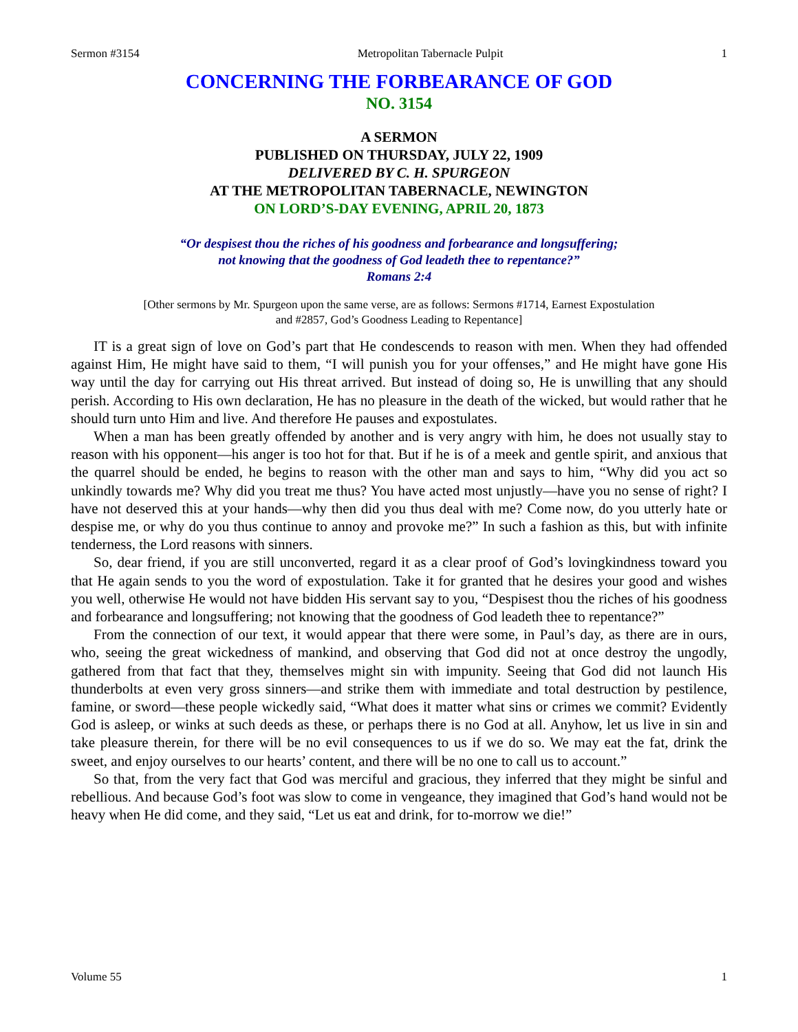Sermon #3154 Metropolitan Tabernacle Pulpit 1
CONCERNING THE FORBEARANCE OF GOD
NO. 3154
A SERMON
PUBLISHED ON THURSDAY, JULY 22, 1909
DELIVERED BY C. H. SPURGEON
AT THE METROPOLITAN TABERNACLE, NEWINGTON
ON LORD’S-DAY EVENING, APRIL 20, 1873
“Or despisest thou the riches of his goodness and forbearance and longsuffering;
not knowing that the goodness of God leadeth thee to repentance?”
Romans 2:4
[Other sermons by Mr. Spurgeon upon the same verse, are as follows: Sermons #1714, Earnest Expostulation
and #2857, God’s Goodness Leading to Repentance]
IT is a great sign of love on God’s part that He condescends to reason with men. When they had offended against Him, He might have said to them, “I will punish you for your offenses,” and He might have gone His way until the day for carrying out His threat arrived. But instead of doing so, He is unwilling that any should perish. According to His own declaration, He has no pleasure in the death of the wicked, but would rather that he should turn unto Him and live. And therefore He pauses and expostulates.
When a man has been greatly offended by another and is very angry with him, he does not usually stay to reason with his opponent—his anger is too hot for that. But if he is of a meek and gentle spirit, and anxious that the quarrel should be ended, he begins to reason with the other man and says to him, “Why did you act so unkindly towards me? Why did you treat me thus? You have acted most unjustly—have you no sense of right? I have not deserved this at your hands—why then did you thus deal with me? Come now, do you utterly hate or despise me, or why do you thus continue to annoy and provoke me?” In such a fashion as this, but with infinite tenderness, the Lord reasons with sinners.
So, dear friend, if you are still unconverted, regard it as a clear proof of God’s lovingkindness toward you that He again sends to you the word of expostulation. Take it for granted that he desires your good and wishes you well, otherwise He would not have bidden His servant say to you, “Despisest thou the riches of his goodness and forbearance and longsuffering; not knowing that the goodness of God leadeth thee to repentance?”
From the connection of our text, it would appear that there were some, in Paul’s day, as there are in ours, who, seeing the great wickedness of mankind, and observing that God did not at once destroy the ungodly, gathered from that fact that they, themselves might sin with impunity. Seeing that God did not launch His thunderbolts at even very gross sinners—and strike them with immediate and total destruction by pestilence, famine, or sword—these people wickedly said, “What does it matter what sins or crimes we commit? Evidently God is asleep, or winks at such deeds as these, or perhaps there is no God at all. Anyhow, let us live in sin and take pleasure therein, for there will be no evil consequences to us if we do so. We may eat the fat, drink the sweet, and enjoy ourselves to our hearts’ content, and there will be no one to call us to account.”
So that, from the very fact that God was merciful and gracious, they inferred that they might be sinful and rebellious. And because God’s foot was slow to come in vengeance, they imagined that God’s hand would not be heavy when He did come, and they said, “Let us eat and drink, for to-morrow we die!”
Volume 55 1